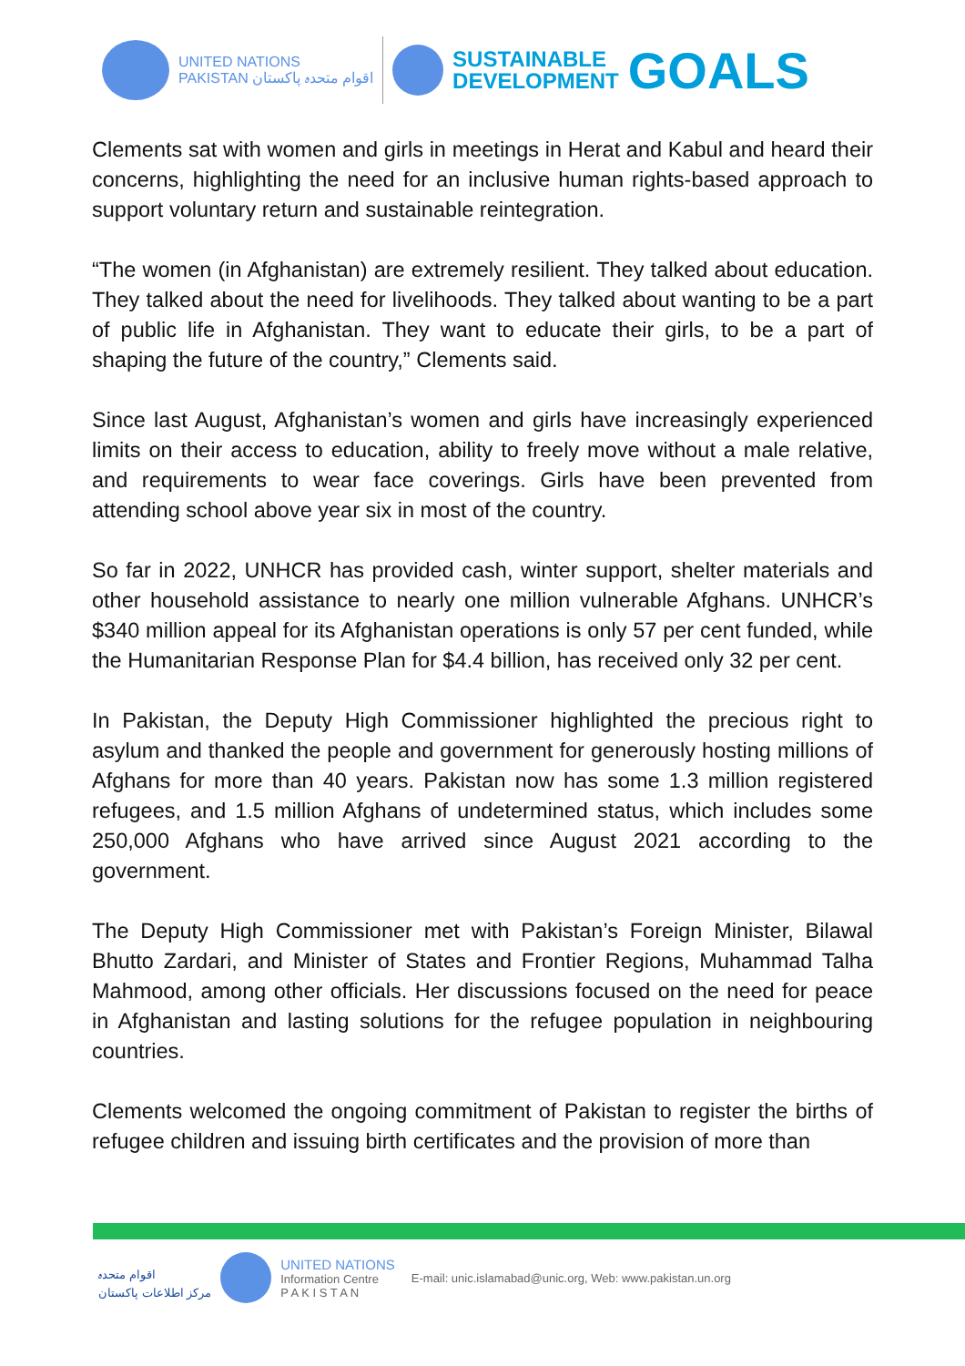UNITED NATIONS
PAKISTAN اقوام متحدہ پاکستان
SUSTAINABLE
DEVELOPMENT
GOALS
Clements sat with women and girls in meetings in Herat and Kabul and heard their concerns, highlighting the need for an inclusive human rights-based approach to support voluntary return and sustainable reintegration.
“The women (in Afghanistan) are extremely resilient. They talked about education. They talked about the need for livelihoods. They talked about wanting to be a part of public life in Afghanistan. They want to educate their girls, to be a part of shaping the future of the country,” Clements said.
Since last August, Afghanistan’s women and girls have increasingly experienced limits on their access to education, ability to freely move without a male relative, and requirements to wear face coverings. Girls have been prevented from attending school above year six in most of the country.
So far in 2022, UNHCR has provided cash, winter support, shelter materials and other household assistance to nearly one million vulnerable Afghans. UNHCR’s $340 million appeal for its Afghanistan operations is only 57 per cent funded, while the Humanitarian Response Plan for $4.4 billion, has received only 32 per cent.
In Pakistan, the Deputy High Commissioner highlighted the precious right to asylum and thanked the people and government for generously hosting millions of Afghans for more than 40 years. Pakistan now has some 1.3 million registered refugees, and 1.5 million Afghans of undetermined status, which includes some 250,000 Afghans who have arrived since August 2021 according to the government.
The Deputy High Commissioner met with Pakistan’s Foreign Minister, Bilawal Bhutto Zardari, and Minister of States and Frontier Regions, Muhammad Talha Mahmood, among other officials. Her discussions focused on the need for peace in Afghanistan and lasting solutions for the refugee population in neighbouring countries.
Clements welcomed the ongoing commitment of Pakistan to register the births of refugee children and issuing birth certificates and the provision of more than
اقوام متحدہ
مرکز اطلاعات پاکستان
UNITED NATIONS
Information Centre
P A K I S T A N
E-mail: unic.islamabad@unic.org, Web: www.pakistan.un.org